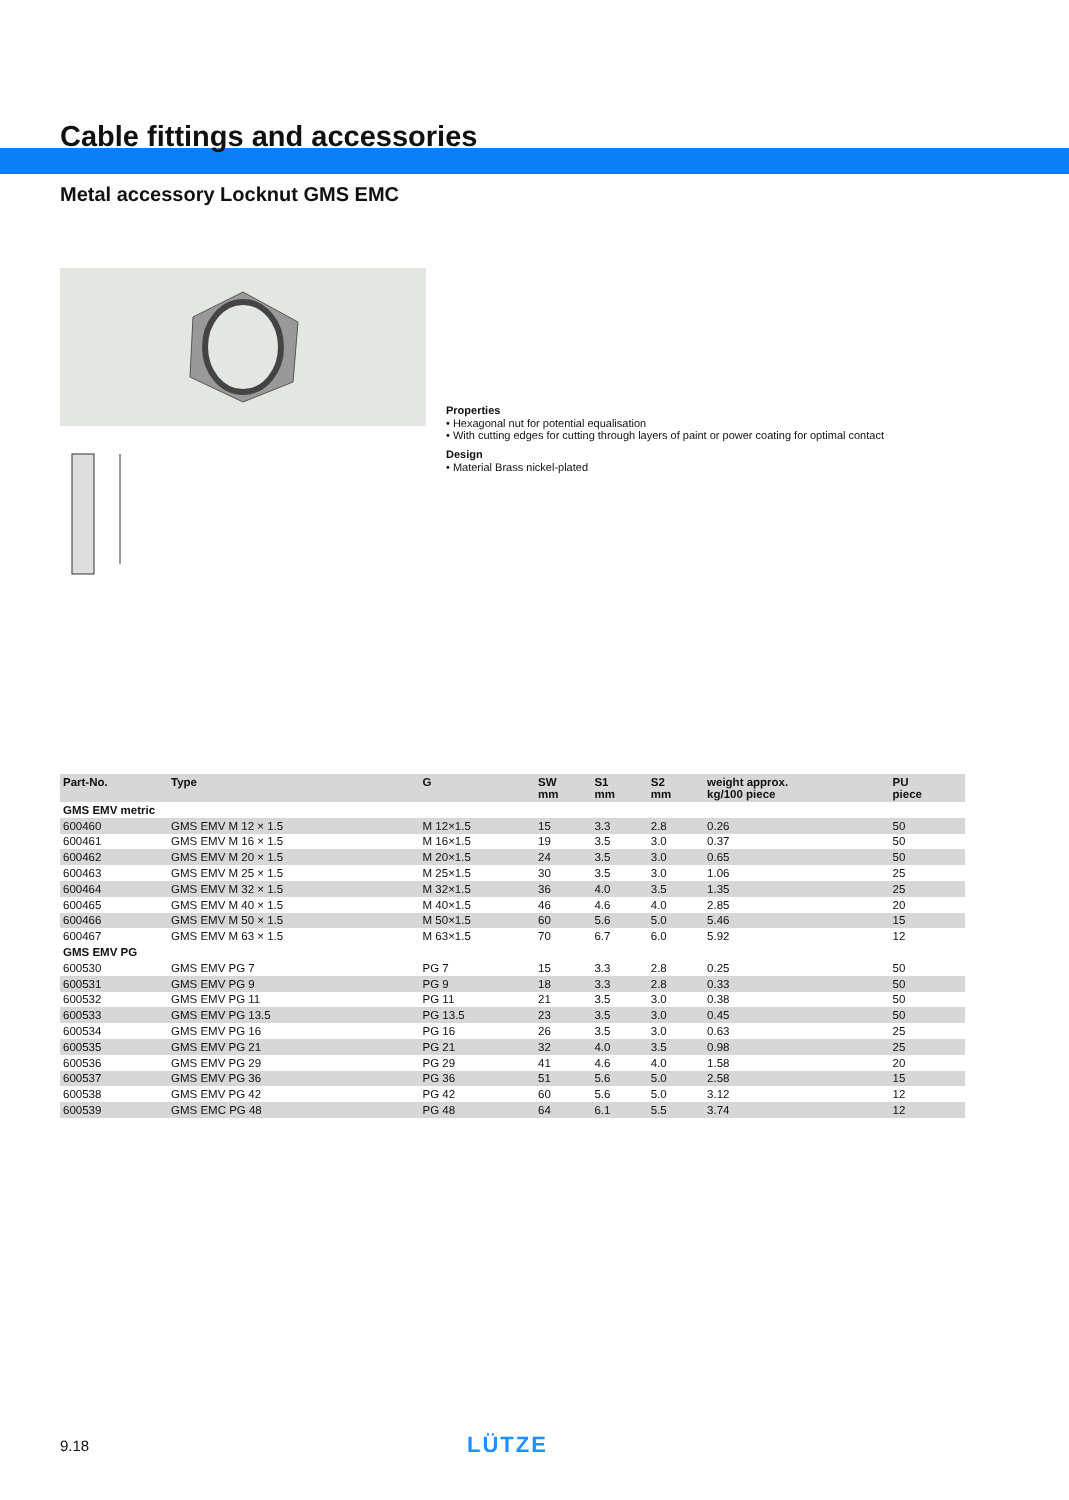Cable fittings and accessories
Metal accessory Locknut GMS EMC
Properties
• Hexagonal nut for potential equalisation
• With cutting edges for cutting through layers of paint or power coating for optimal contact
Design
• Material Brass nickel-plated
| Part-No. | Type | G | SW mm | S1 mm | S2 mm | weight approx. kg/100 piece | PU piece |
| --- | --- | --- | --- | --- | --- | --- | --- |
| GMS EMV metric | | | | | | | |
| 600460 | GMS EMV M 12 × 1.5 | M 12×1.5 | 15 | 3.3 | 2.8 | 0.26 | 50 |
| 600461 | GMS EMV M 16 × 1.5 | M 16×1.5 | 19 | 3.5 | 3.0 | 0.37 | 50 |
| 600462 | GMS EMV M 20 × 1.5 | M 20×1.5 | 24 | 3.5 | 3.0 | 0.65 | 50 |
| 600463 | GMS EMV M 25 × 1.5 | M 25×1.5 | 30 | 3.5 | 3.0 | 1.06 | 25 |
| 600464 | GMS EMV M 32 × 1.5 | M 32×1.5 | 36 | 4.0 | 3.5 | 1.35 | 25 |
| 600465 | GMS EMV M 40 × 1.5 | M 40×1.5 | 46 | 4.6 | 4.0 | 2.85 | 20 |
| 600466 | GMS EMV M 50 × 1.5 | M 50×1.5 | 60 | 5.6 | 5.0 | 5.46 | 15 |
| 600467 | GMS EMV M 63 × 1.5 | M 63×1.5 | 70 | 6.7 | 6.0 | 5.92 | 12 |
| GMS EMV PG | | | | | | | |
| 600530 | GMS EMV PG 7 | PG 7 | 15 | 3.3 | 2.8 | 0.25 | 50 |
| 600531 | GMS EMV PG 9 | PG 9 | 18 | 3.3 | 2.8 | 0.33 | 50 |
| 600532 | GMS EMV PG 11 | PG 11 | 21 | 3.5 | 3.0 | 0.38 | 50 |
| 600533 | GMS EMV PG 13.5 | PG 13.5 | 23 | 3.5 | 3.0 | 0.45 | 50 |
| 600534 | GMS EMV PG 16 | PG 16 | 26 | 3.5 | 3.0 | 0.63 | 25 |
| 600535 | GMS EMV PG 21 | PG 21 | 32 | 4.0 | 3.5 | 0.98 | 25 |
| 600536 | GMS EMV PG 29 | PG 29 | 41 | 4.6 | 4.0 | 1.58 | 20 |
| 600537 | GMS EMV PG 36 | PG 36 | 51 | 5.6 | 5.0 | 2.58 | 15 |
| 600538 | GMS EMV PG 42 | PG 42 | 60 | 5.6 | 5.0 | 3.12 | 12 |
| 600539 | GMS EMC PG 48 | PG 48 | 64 | 6.1 | 5.5 | 3.74 | 12 |
9.18 LÜTZE